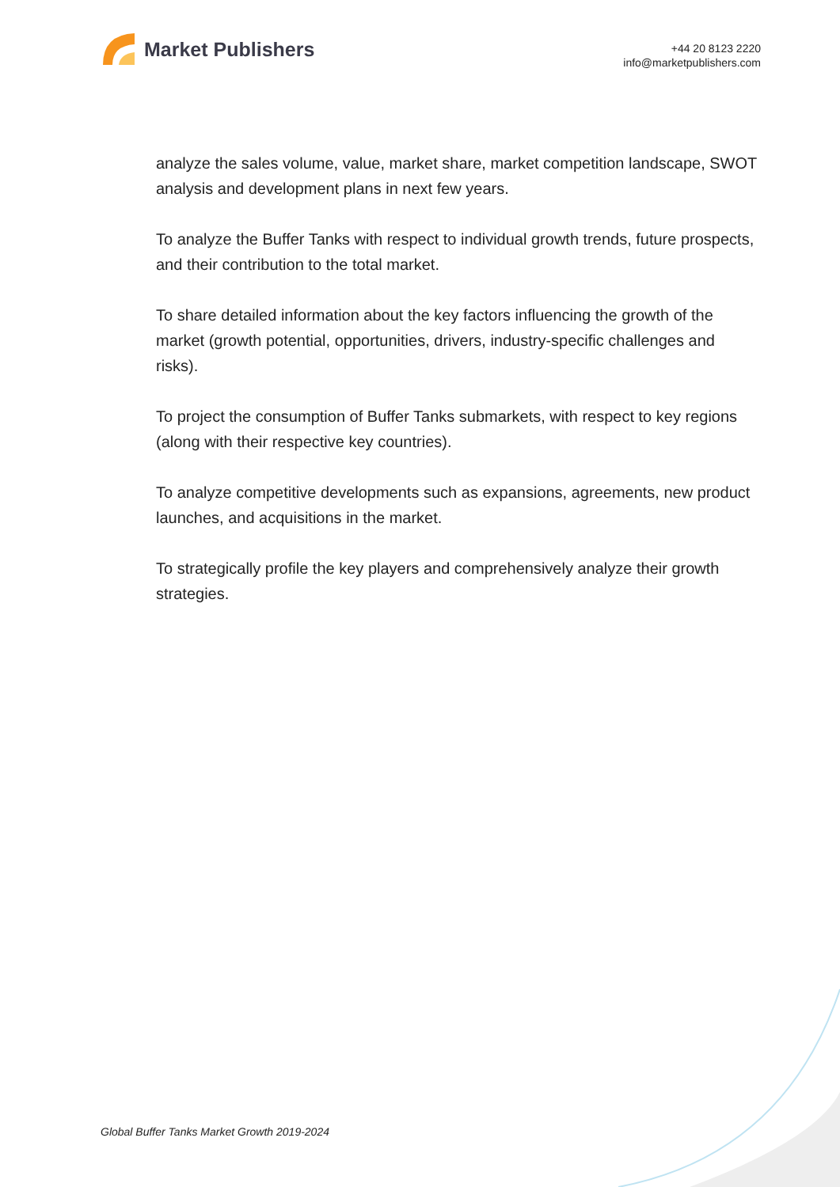Market Publishers
+44 20 8123 2220
info@marketpublishers.com
analyze the sales volume, value, market share, market competition landscape, SWOT analysis and development plans in next few years.
To analyze the Buffer Tanks with respect to individual growth trends, future prospects, and their contribution to the total market.
To share detailed information about the key factors influencing the growth of the market (growth potential, opportunities, drivers, industry-specific challenges and risks).
To project the consumption of Buffer Tanks submarkets, with respect to key regions (along with their respective key countries).
To analyze competitive developments such as expansions, agreements, new product launches, and acquisitions in the market.
To strategically profile the key players and comprehensively analyze their growth strategies.
Global Buffer Tanks Market Growth 2019-2024